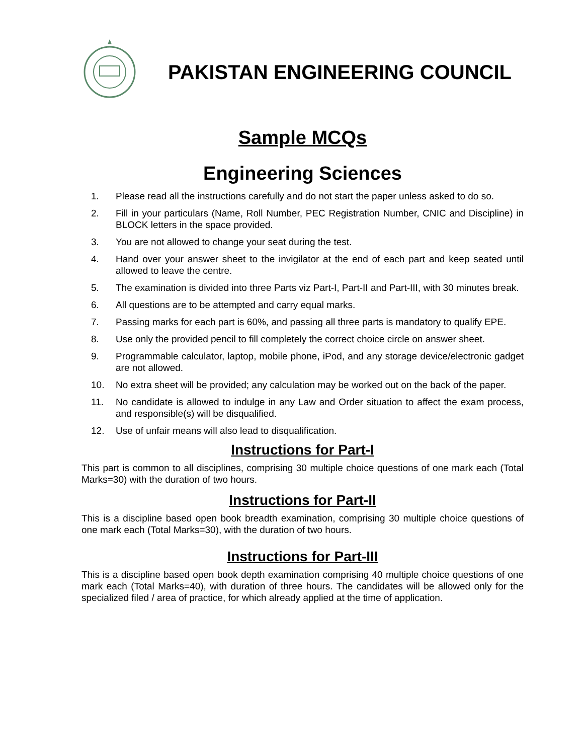PAKISTAN ENGINEERING COUNCIL
Sample MCQs
Engineering Sciences
1. Please read all the instructions carefully and do not start the paper unless asked to do so.
2. Fill in your particulars (Name, Roll Number, PEC Registration Number, CNIC and Discipline) in BLOCK letters in the space provided.
3. You are not allowed to change your seat during the test.
4. Hand over your answer sheet to the invigilator at the end of each part and keep seated until allowed to leave the centre.
5. The examination is divided into three Parts viz Part-I, Part-II and Part-III, with 30 minutes break.
6. All questions are to be attempted and carry equal marks.
7. Passing marks for each part is 60%, and passing all three parts is mandatory to qualify EPE.
8. Use only the provided pencil to fill completely the correct choice circle on answer sheet.
9. Programmable calculator, laptop, mobile phone, iPod, and any storage device/electronic gadget are not allowed.
10. No extra sheet will be provided; any calculation may be worked out on the back of the paper.
11. No candidate is allowed to indulge in any Law and Order situation to affect the exam process, and responsible(s) will be disqualified.
12. Use of unfair means will also lead to disqualification.
Instructions for Part-I
This part is common to all disciplines, comprising 30 multiple choice questions of one mark each (Total Marks=30) with the duration of two hours.
Instructions for Part-II
This is a discipline based open book breadth examination, comprising 30 multiple choice questions of one mark each (Total Marks=30), with the duration of two hours.
Instructions for Part-III
This is a discipline based open book depth examination comprising 40 multiple choice questions of one mark each (Total Marks=40), with duration of three hours. The candidates will be allowed only for the specialized filed / area of practice, for which already applied at the time of application.